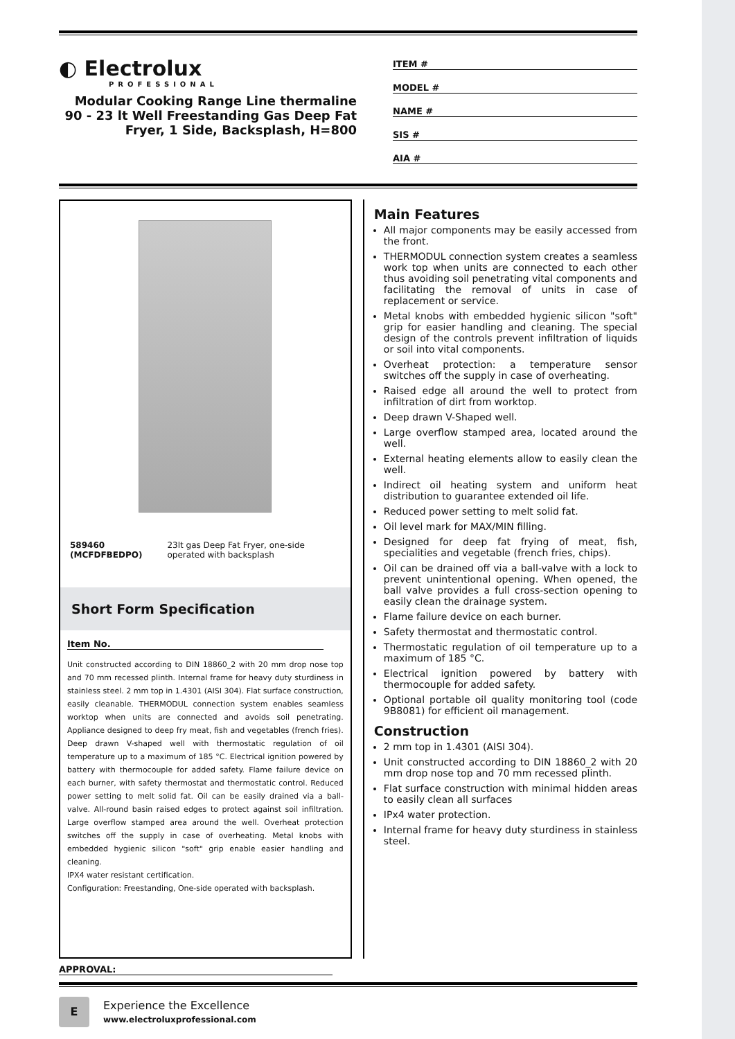◐ Electrolux
PROFESSIONAL
Modular Cooking Range Line thermaline 90 - 23 lt Well Freestanding Gas Deep Fat Fryer, 1 Side, Backsplash, H=800
ITEM #
MODEL #
NAME #
SIS #
AIA #
589460 (MCFDFBEDPO) 23lt gas Deep Fat Fryer, one-side operated with backsplash
Short Form Specification
Item No.
Unit constructed according to DIN 18860_2 with 20 mm drop nose top and 70 mm recessed plinth. Internal frame for heavy duty sturdiness in stainless steel. 2 mm top in 1.4301 (AISI 304). Flat surface construction, easily cleanable. THERMODUL connection system enables seamless worktop when units are connected and avoids soil penetrating. Appliance designed to deep fry meat, fish and vegetables (french fries). Deep drawn V-shaped well with thermostatic regulation of oil temperature up to a maximum of 185 °C. Electrical ignition powered by battery with thermocouple for added safety. Flame failure device on each burner, with safety thermostat and thermostatic control. Reduced power setting to melt solid fat. Oil can be easily drained via a ball-valve. All-round basin raised edges to protect against soil infiltration. Large overflow stamped area around the well. Overheat protection switches off the supply in case of overheating. Metal knobs with embedded hygienic silicon "soft" grip enable easier handling and cleaning.
IPX4 water resistant certification.
Configuration: Freestanding, One-side operated with backsplash.
Main Features
All major components may be easily accessed from the front.
THERMODUL connection system creates a seamless work top when units are connected to each other thus avoiding soil penetrating vital components and facilitating the removal of units in case of replacement or service.
Metal knobs with embedded hygienic silicon "soft" grip for easier handling and cleaning. The special design of the controls prevent infiltration of liquids or soil into vital components.
Overheat protection: a temperature sensor switches off the supply in case of overheating.
Raised edge all around the well to protect from infiltration of dirt from worktop.
Deep drawn V-Shaped well.
Large overflow stamped area, located around the well.
External heating elements allow to easily clean the well.
Indirect oil heating system and uniform heat distribution to guarantee extended oil life.
Reduced power setting to melt solid fat.
Oil level mark for MAX/MIN filling.
Designed for deep fat frying of meat, fish, specialities and vegetable (french fries, chips).
Oil can be drained off via a ball-valve with a lock to prevent unintentional opening. When opened, the ball valve provides a full cross-section opening to easily clean the drainage system.
Flame failure device on each burner.
Safety thermostat and thermostatic control.
Thermostatic regulation of oil temperature up to a maximum of 185 °C.
Electrical ignition powered by battery with thermocouple for added safety.
Optional portable oil quality monitoring tool (code 9B8081) for efficient oil management.
Construction
2 mm top in 1.4301 (AISI 304).
Unit constructed according to DIN 18860_2 with 20 mm drop nose top and 70 mm recessed plinth.
Flat surface construction with minimal hidden areas to easily clean all surfaces
IPx4 water protection.
Internal frame for heavy duty sturdiness in stainless steel.
APPROVAL:
E
Experience the Excellence
www.electroluxprofessional.com